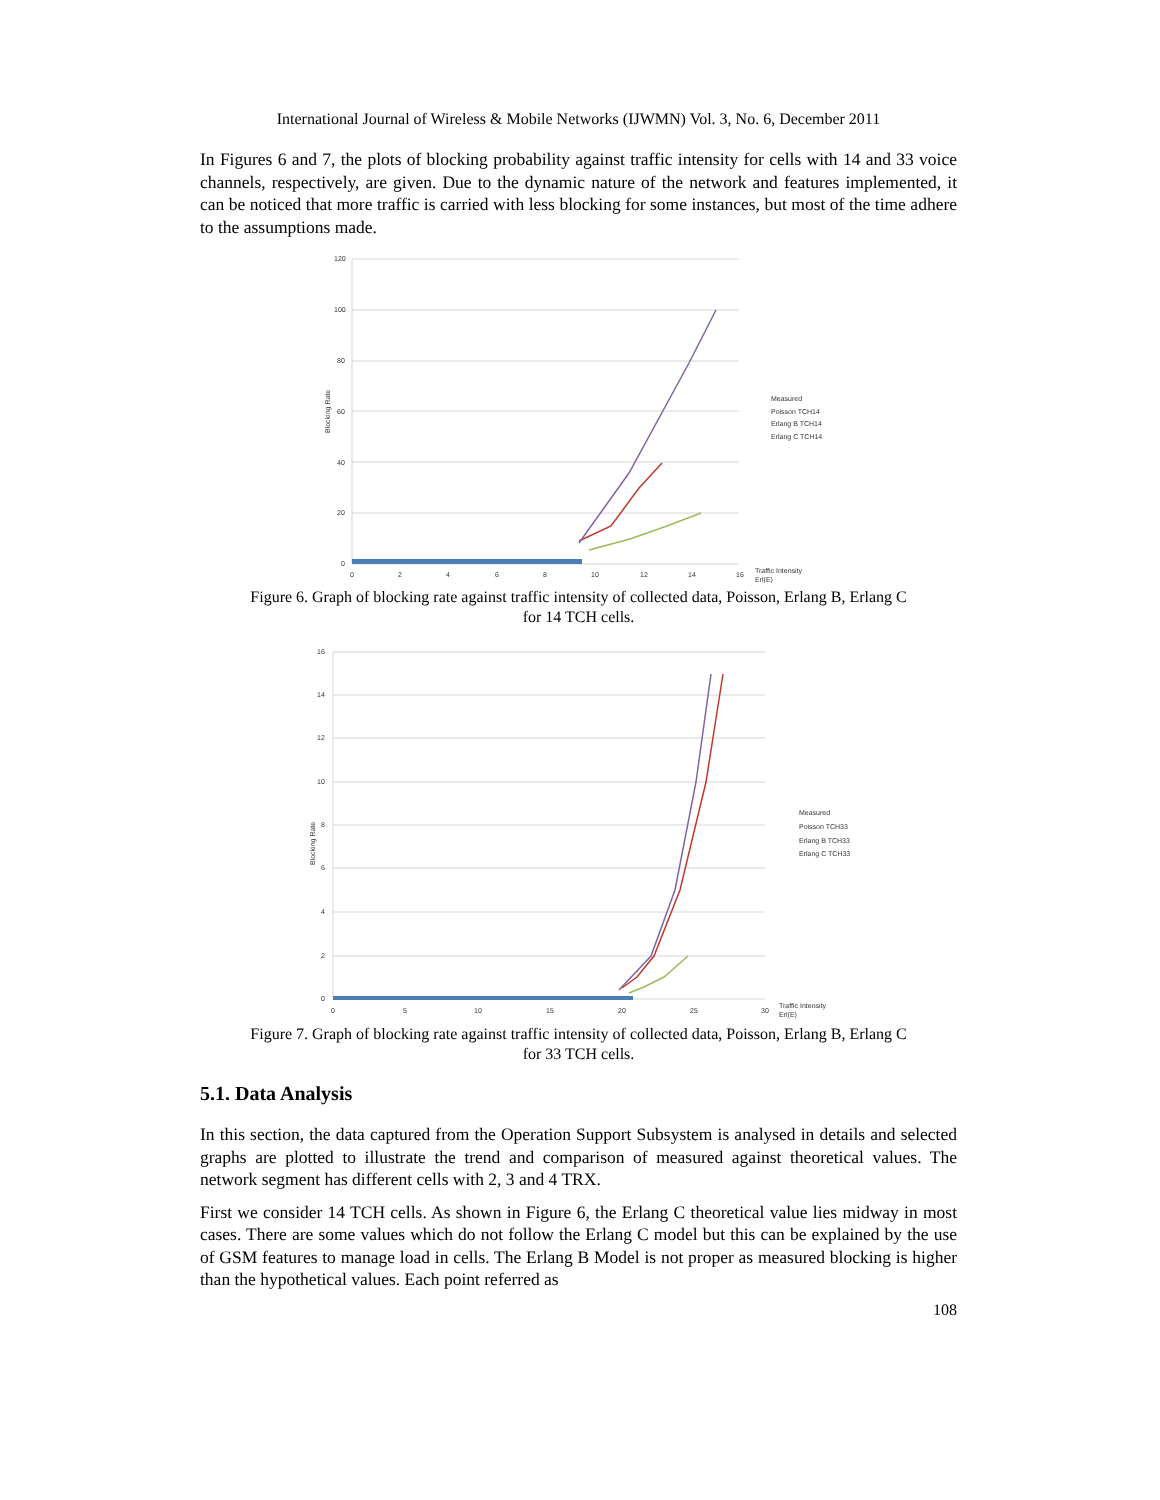International Journal of Wireless & Mobile Networks (IJWMN) Vol. 3, No. 6, December 2011
In Figures 6 and 7, the plots of blocking probability against traffic intensity for cells with 14 and 33 voice channels, respectively, are given. Due to the dynamic nature of the network and features implemented, it can be noticed that more traffic is carried with less blocking for some instances, but most of the time adhere to the assumptions made.
120
100
80
60
40
20
0
0
2
4
6
8
10
12
14
16
Traffic Intensity
Erl(E)
Blocking Rate
Measured
Poisson TCH14
Erlang B TCH14
Erlang C TCH14
Figure 6. Graph of blocking rate against traffic intensity of collected data, Poisson, Erlang B, Erlang C
for 14 TCH cells.
16
14
12
10
8
6
4
2
0
0
5
10
15
20
25
30
Traffic Intensity
Erl(E)
Blocking Rate
Measured
Poisson TCH33
Erlang B TCH33
Erlang C TCH33
Figure 7. Graph of blocking rate against traffic intensity of collected data, Poisson, Erlang B, Erlang C
for 33 TCH cells.
5.1. Data Analysis
In this section, the data captured from the Operation Support Subsystem is analysed in details and selected graphs are plotted to illustrate the trend and comparison of measured against theoretical values. The network segment has different cells with 2, 3 and 4 TRX.
First we consider 14 TCH cells. As shown in Figure 6, the Erlang C theoretical value lies midway in most cases. There are some values which do not follow the Erlang C model but this can be explained by the use of GSM features to manage load in cells. The Erlang B Model is not proper as measured blocking is higher than the hypothetical values. Each point referred as
108